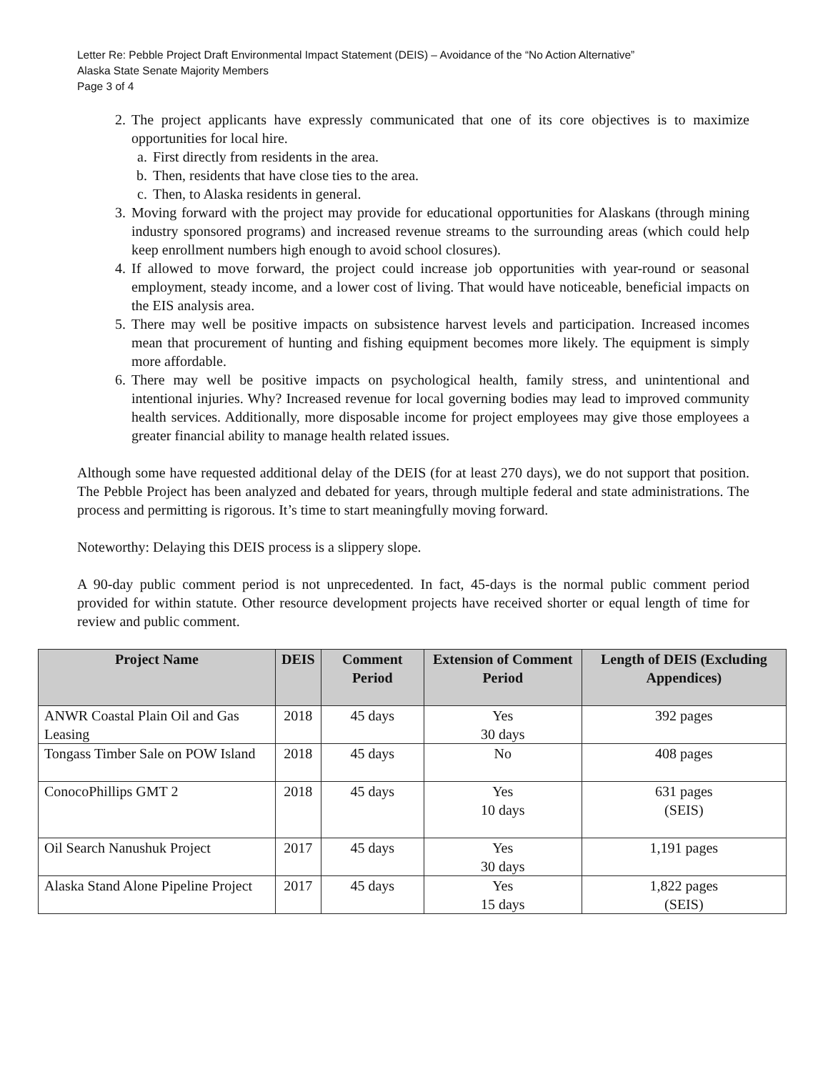Letter Re: Pebble Project Draft Environmental Impact Statement (DEIS) – Avoidance of the “No Action Alternative”
Alaska State Senate Majority Members
Page 3 of 4
2. The project applicants have expressly communicated that one of its core objectives is to maximize opportunities for local hire.
a. First directly from residents in the area.
b. Then, residents that have close ties to the area.
c. Then, to Alaska residents in general.
3. Moving forward with the project may provide for educational opportunities for Alaskans (through mining industry sponsored programs) and increased revenue streams to the surrounding areas (which could help keep enrollment numbers high enough to avoid school closures).
4. If allowed to move forward, the project could increase job opportunities with year-round or seasonal employment, steady income, and a lower cost of living. That would have noticeable, beneficial impacts on the EIS analysis area.
5. There may well be positive impacts on subsistence harvest levels and participation. Increased incomes mean that procurement of hunting and fishing equipment becomes more likely. The equipment is simply more affordable.
6. There may well be positive impacts on psychological health, family stress, and unintentional and intentional injuries. Why? Increased revenue for local governing bodies may lead to improved community health services. Additionally, more disposable income for project employees may give those employees a greater financial ability to manage health related issues.
Although some have requested additional delay of the DEIS (for at least 270 days), we do not support that position. The Pebble Project has been analyzed and debated for years, through multiple federal and state administrations. The process and permitting is rigorous. It’s time to start meaningfully moving forward.
Noteworthy: Delaying this DEIS process is a slippery slope.
A 90-day public comment period is not unprecedented. In fact, 45-days is the normal public comment period provided for within statute. Other resource development projects have received shorter or equal length of time for review and public comment.
| Project Name | DEIS | Comment Period | Extension of Comment Period | Length of DEIS (Excluding Appendices) |
| --- | --- | --- | --- | --- |
| ANWR Coastal Plain Oil and Gas Leasing | 2018 | 45 days | Yes 30 days | 392 pages |
| Tongass Timber Sale on POW Island | 2018 | 45 days | No | 408 pages |
| ConocoPhillips GMT 2 | 2018 | 45 days | Yes 10 days | 631 pages (SEIS) |
| Oil Search Nanushuk Project | 2017 | 45 days | Yes 30 days | 1,191 pages |
| Alaska Stand Alone Pipeline Project | 2017 | 45 days | Yes 15 days | 1,822 pages (SEIS) |